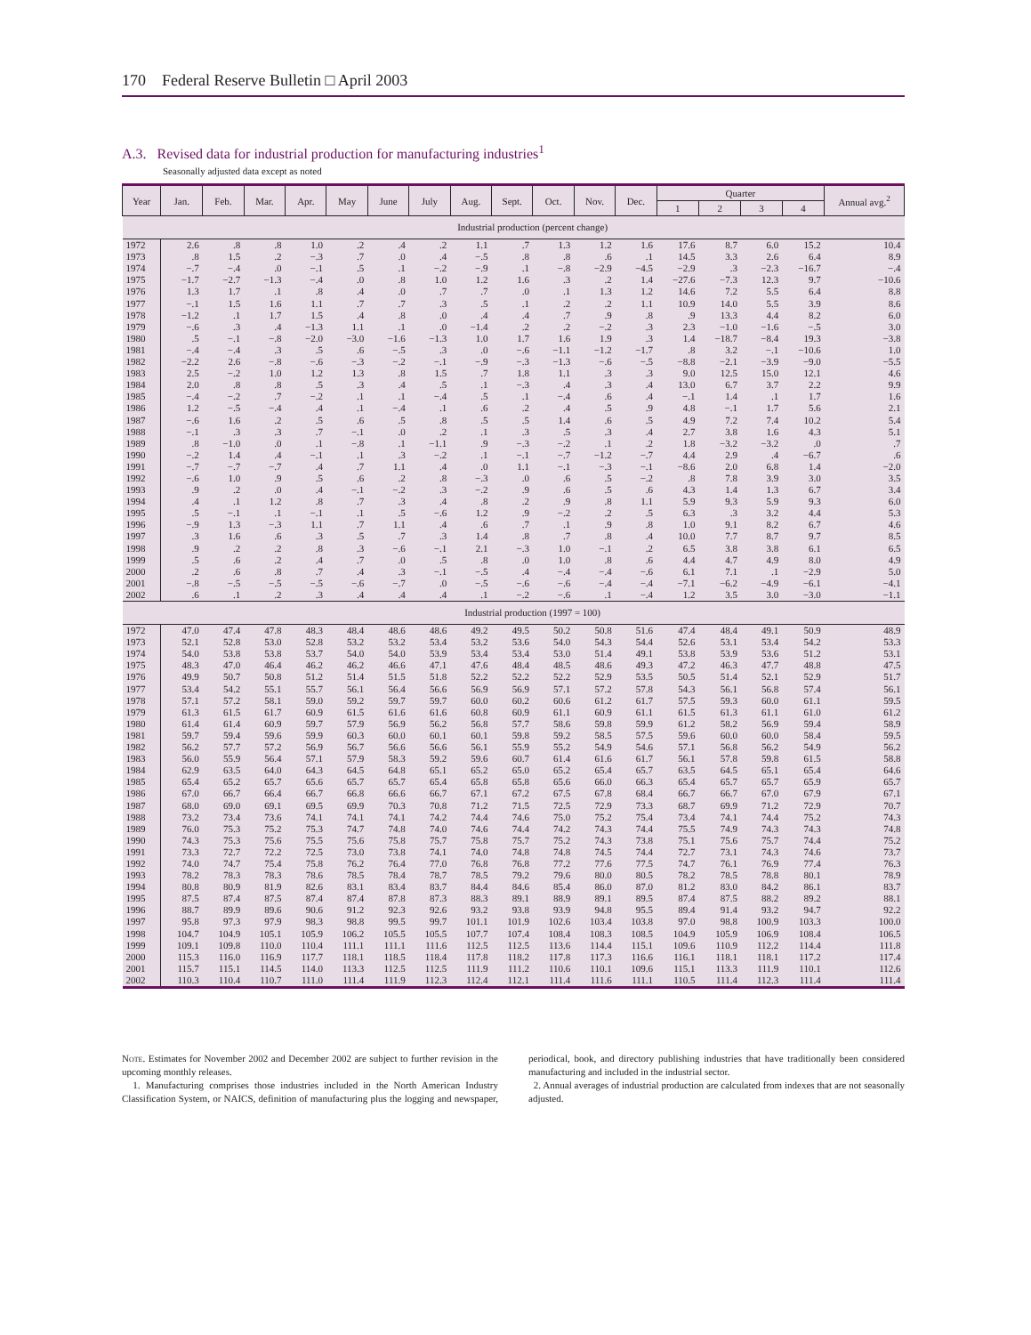170 Federal Reserve Bulletin □ April 2003
A.3. Revised data for industrial production for manufacturing industries<sup>1</sup>
Seasonally adjusted data except as noted
| Year | Jan. | Feb. | Mar. | Apr. | May | June | July | Aug. | Sept. | Oct. | Nov. | Dec. | Quarter | | | | Annual avg.<sup>2</sup> |
| --- | --- | --- | --- | --- | --- | --- | --- | --- | --- | --- | --- | --- | --- | --- | --- | --- | --- |
| | | | | | | | | | | | | | 1 | 2 | 3 | 4 | |
| | Industrial production (percent change) | | | | | | | | | | | | | | | | |
| 1972 | 2.6 | .8 | .8 | 1.0 | .2 | .4 | .2 | 1.1 | .7 | 1.3 | 1.2 | 1.6 | 17.6 | 8.7 | 6.0 | 15.2 | 10.4 |
| 1973 | .8 | 1.5 | .2 | −.3 | .7 | .0 | .4 | −.5 | .8 | .8 | .6 | .1 | 14.5 | 3.3 | 2.6 | 6.4 | 8.9 |
| 1974 | −.7 | −.4 | .0 | −.1 | .5 | .1 | −.2 | −.9 | .1 | −.8 | −2.9 | −4.5 | −2.9 | .3 | −2.3 | −16.7 | −.4 |
| 1975 | −1.7 | −2.7 | −1.3 | −.4 | .0 | .8 | 1.0 | 1.2 | 1.6 | .3 | .2 | 1.4 | −27.6 | −7.3 | 12.3 | 9.7 | −10.6 |
| 1976 | 1.3 | 1.7 | .1 | .8 | .4 | .0 | .7 | .7 | .0 | .1 | 1.3 | 1.2 | 14.6 | 7.2 | 5.5 | 6.4 | 8.8 |
| 1977 | −.1 | 1.5 | 1.6 | 1.1 | .7 | .7 | .3 | .5 | .1 | .2 | .2 | 1.1 | 10.9 | 14.0 | 5.5 | 3.9 | 8.6 |
| 1978 | −1.2 | .1 | 1.7 | 1.5 | .4 | .8 | .0 | .4 | .4 | .7 | .9 | .8 | .9 | 13.3 | 4.4 | 8.2 | 6.0 |
| 1979 | −.6 | .3 | .4 | −1.3 | 1.1 | .1 | .0 | −1.4 | .2 | .2 | −.2 | .3 | 2.3 | −1.0 | −1.6 | −.5 | 3.0 |
| 1980 | .5 | −.1 | −.8 | −2.0 | −3.0 | −1.6 | −1.3 | 1.0 | 1.7 | 1.6 | 1.9 | .3 | 1.4 | −18.7 | −8.4 | 19.3 | −3.8 |
| 1981 | −.4 | −.4 | .3 | .5 | .6 | −.5 | .3 | .0 | −.6 | −1.1 | −1.2 | −1.7 | .8 | 3.2 | −.1 | −10.6 | 1.0 |
| 1982 | −2.2 | 2.6 | −.8 | −.6 | −.3 | −.2 | −.1 | −.9 | −.3 | −1.3 | −.6 | −.5 | −8.8 | −2.1 | −3.9 | −9.0 | −5.5 |
| 1983 | 2.5 | −.2 | 1.0 | 1.2 | 1.3 | .8 | 1.5 | .7 | 1.8 | 1.1 | .3 | .3 | 9.0 | 12.5 | 15.0 | 12.1 | 4.6 |
| 1984 | 2.0 | .8 | .8 | .5 | .3 | .4 | .5 | .1 | −.3 | .4 | .3 | .4 | 13.0 | 6.7 | 3.7 | 2.2 | 9.9 |
| 1985 | −.4 | −.2 | .7 | −.2 | .1 | .1 | −.4 | .5 | .1 | −.4 | .6 | .4 | −.1 | 1.4 | .1 | 1.7 | 1.6 |
| 1986 | 1.2 | −.5 | −.4 | .4 | .1 | −.4 | .1 | .6 | .2 | .4 | .5 | .9 | 4.8 | −.1 | 1.7 | 5.6 | 2.1 |
| 1987 | −.6 | 1.6 | .2 | .5 | .6 | .5 | .8 | .5 | .5 | 1.4 | .6 | .5 | 4.9 | 7.2 | 7.4 | 10.2 | 5.4 |
| 1988 | −.1 | .3 | .3 | .7 | −.1 | .0 | .2 | .1 | .3 | .5 | .3 | .4 | 2.7 | 3.8 | 1.6 | 4.3 | 5.1 |
| 1989 | .8 | −1.0 | .0 | .1 | −.8 | .1 | −1.1 | .9 | −.3 | −.2 | .1 | .2 | 1.8 | −3.2 | −3.2 | .0 | .7 |
| 1990 | −.2 | 1.4 | .4 | −.1 | .1 | .3 | −.2 | .1 | −.1 | −.7 | −1.2 | −.7 | 4.4 | 2.9 | .4 | −6.7 | .6 |
| 1991 | −.7 | −.7 | −.7 | .4 | .7 | 1.1 | .4 | .0 | 1.1 | −.1 | −.3 | −.1 | −8.6 | 2.0 | 6.8 | 1.4 | −2.0 |
| 1992 | −.6 | 1.0 | .9 | .5 | .6 | .2 | .8 | −.3 | .0 | .6 | .5 | −.2 | .8 | 7.8 | 3.9 | 3.0 | 3.5 |
| 1993 | .9 | .2 | .0 | .4 | −.1 | −.2 | .3 | −.2 | .9 | .6 | .5 | .6 | 4.3 | 1.4 | 1.3 | 6.7 | 3.4 |
| 1994 | .4 | .1 | 1.2 | .8 | .7 | .3 | .4 | .8 | .2 | .9 | .8 | 1.1 | 5.9 | 9.3 | 5.9 | 9.3 | 6.0 |
| 1995 | .5 | −.1 | .1 | −.1 | .1 | .5 | −.6 | 1.2 | .9 | −.2 | .2 | .5 | 6.3 | .3 | 3.2 | 4.4 | 5.3 |
| 1996 | −.9 | 1.3 | −.3 | 1.1 | .7 | 1.1 | .4 | .6 | .7 | .1 | .9 | .8 | 1.0 | 9.1 | 8.2 | 6.7 | 4.6 |
| 1997 | .3 | 1.6 | .6 | .3 | .5 | .7 | .3 | 1.4 | .8 | .7 | .8 | .4 | 10.0 | 7.7 | 8.7 | 9.7 | 8.5 |
| 1998 | .9 | .2 | .2 | .8 | .3 | −.6 | −.1 | 2.1 | −.3 | 1.0 | −.1 | .2 | 6.5 | 3.8 | 3.8 | 6.1 | 6.5 |
| 1999 | .5 | .6 | .2 | .4 | .7 | .0 | .5 | .8 | .0 | 1.0 | .8 | .6 | 4.4 | 4.7 | 4.9 | 8.0 | 4.9 |
| 2000 | .2 | .6 | .8 | .7 | .4 | .3 | −.1 | −.5 | .4 | −.4 | −.4 | −.6 | 6.1 | 7.1 | .1 | −2.9 | 5.0 |
| 2001 | −.8 | −.5 | −.5 | −.5 | −.6 | −.7 | .0 | −.5 | −.6 | −.6 | −.4 | −.4 | −7.1 | −6.2 | −4.9 | −6.1 | −4.1 |
| 2002 | .6 | .1 | .2 | .3 | .4 | .4 | .4 | .1 | −.2 | −.6 | .1 | −.4 | 1.2 | 3.5 | 3.0 | −3.0 | −1.1 |
| | Industrial production (1997 = 100) | | | | | | | | | | | | | | | | |
| 1972 | 47.0 | 47.4 | 47.8 | 48.3 | 48.4 | 48.6 | 48.6 | 49.2 | 49.5 | 50.2 | 50.8 | 51.6 | 47.4 | 48.4 | 49.1 | 50.9 | 48.9 |
| 1973 | 52.1 | 52.8 | 53.0 | 52.8 | 53.2 | 53.2 | 53.4 | 53.2 | 53.6 | 54.0 | 54.3 | 54.4 | 52.6 | 53.1 | 53.4 | 54.2 | 53.3 |
| 1974 | 54.0 | 53.8 | 53.8 | 53.7 | 54.0 | 54.0 | 53.9 | 53.4 | 53.4 | 53.0 | 51.4 | 49.1 | 53.8 | 53.9 | 53.6 | 51.2 | 53.1 |
| 1975 | 48.3 | 47.0 | 46.4 | 46.2 | 46.2 | 46.6 | 47.1 | 47.6 | 48.4 | 48.5 | 48.6 | 49.3 | 47.2 | 46.3 | 47.7 | 48.8 | 47.5 |
| 1976 | 49.9 | 50.7 | 50.8 | 51.2 | 51.4 | 51.5 | 51.8 | 52.2 | 52.2 | 52.2 | 52.9 | 53.5 | 50.5 | 51.4 | 52.1 | 52.9 | 51.7 |
| 1977 | 53.4 | 54.2 | 55.1 | 55.7 | 56.1 | 56.4 | 56.6 | 56.9 | 56.9 | 57.1 | 57.2 | 57.8 | 54.3 | 56.1 | 56.8 | 57.4 | 56.1 |
| 1978 | 57.1 | 57.2 | 58.1 | 59.0 | 59.2 | 59.7 | 59.7 | 60.0 | 60.2 | 60.6 | 61.2 | 61.7 | 57.5 | 59.3 | 60.0 | 61.1 | 59.5 |
| 1979 | 61.3 | 61.5 | 61.7 | 60.9 | 61.5 | 61.6 | 61.6 | 60.8 | 60.9 | 61.1 | 60.9 | 61.1 | 61.5 | 61.3 | 61.1 | 61.0 | 61.2 |
| 1980 | 61.4 | 61.4 | 60.9 | 59.7 | 57.9 | 56.9 | 56.2 | 56.8 | 57.7 | 58.6 | 59.8 | 59.9 | 61.2 | 58.2 | 56.9 | 59.4 | 58.9 |
| 1981 | 59.7 | 59.4 | 59.6 | 59.9 | 60.3 | 60.0 | 60.1 | 60.1 | 59.8 | 59.2 | 58.5 | 57.5 | 59.6 | 60.0 | 60.0 | 58.4 | 59.5 |
| 1982 | 56.2 | 57.7 | 57.2 | 56.9 | 56.7 | 56.6 | 56.6 | 56.1 | 55.9 | 55.2 | 54.9 | 54.6 | 57.1 | 56.8 | 56.2 | 54.9 | 56.2 |
| 1983 | 56.0 | 55.9 | 56.4 | 57.1 | 57.9 | 58.3 | 59.2 | 59.6 | 60.7 | 61.4 | 61.6 | 61.7 | 56.1 | 57.8 | 59.8 | 61.5 | 58.8 |
| 1984 | 62.9 | 63.5 | 64.0 | 64.3 | 64.5 | 64.8 | 65.1 | 65.2 | 65.0 | 65.2 | 65.4 | 65.7 | 63.5 | 64.5 | 65.1 | 65.4 | 64.6 |
| 1985 | 65.4 | 65.2 | 65.7 | 65.6 | 65.7 | 65.7 | 65.4 | 65.8 | 65.8 | 65.6 | 66.0 | 66.3 | 65.4 | 65.7 | 65.7 | 65.9 | 65.7 |
| 1986 | 67.0 | 66.7 | 66.4 | 66.7 | 66.8 | 66.6 | 66.7 | 67.1 | 67.2 | 67.5 | 67.8 | 68.4 | 66.7 | 66.7 | 67.0 | 67.9 | 67.1 |
| 1987 | 68.0 | 69.0 | 69.1 | 69.5 | 69.9 | 70.3 | 70.8 | 71.2 | 71.5 | 72.5 | 72.9 | 73.3 | 68.7 | 69.9 | 71.2 | 72.9 | 70.7 |
| 1988 | 73.2 | 73.4 | 73.6 | 74.1 | 74.1 | 74.1 | 74.2 | 74.4 | 74.6 | 75.0 | 75.2 | 75.4 | 73.4 | 74.1 | 74.4 | 75.2 | 74.3 |
| 1989 | 76.0 | 75.3 | 75.2 | 75.3 | 74.7 | 74.8 | 74.0 | 74.6 | 74.4 | 74.2 | 74.3 | 74.4 | 75.5 | 74.9 | 74.3 | 74.3 | 74.8 |
| 1990 | 74.3 | 75.3 | 75.6 | 75.5 | 75.6 | 75.8 | 75.7 | 75.8 | 75.7 | 75.2 | 74.3 | 73.8 | 75.1 | 75.6 | 75.7 | 74.4 | 75.2 |
| 1991 | 73.3 | 72.7 | 72.2 | 72.5 | 73.0 | 73.8 | 74.1 | 74.0 | 74.8 | 74.8 | 74.5 | 74.4 | 72.7 | 73.1 | 74.3 | 74.6 | 73.7 |
| 1992 | 74.0 | 74.7 | 75.4 | 75.8 | 76.2 | 76.4 | 77.0 | 76.8 | 76.8 | 77.2 | 77.6 | 77.5 | 74.7 | 76.1 | 76.9 | 77.4 | 76.3 |
| 1993 | 78.2 | 78.3 | 78.3 | 78.6 | 78.5 | 78.4 | 78.7 | 78.5 | 79.2 | 79.6 | 80.0 | 80.5 | 78.2 | 78.5 | 78.8 | 80.1 | 78.9 |
| 1994 | 80.8 | 80.9 | 81.9 | 82.6 | 83.1 | 83.4 | 83.7 | 84.4 | 84.6 | 85.4 | 86.0 | 87.0 | 81.2 | 83.0 | 84.2 | 86.1 | 83.7 |
| 1995 | 87.5 | 87.4 | 87.5 | 87.4 | 87.4 | 87.8 | 87.3 | 88.3 | 89.1 | 88.9 | 89.1 | 89.5 | 87.4 | 87.5 | 88.2 | 89.2 | 88.1 |
| 1996 | 88.7 | 89.9 | 89.6 | 90.6 | 91.2 | 92.3 | 92.6 | 93.2 | 93.8 | 93.9 | 94.8 | 95.5 | 89.4 | 91.4 | 93.2 | 94.7 | 92.2 |
| 1997 | 95.8 | 97.3 | 97.9 | 98.3 | 98.8 | 99.5 | 99.7 | 101.1 | 101.9 | 102.6 | 103.4 | 103.8 | 97.0 | 98.8 | 100.9 | 103.3 | 100.0 |
| 1998 | 104.7 | 104.9 | 105.1 | 105.9 | 106.2 | 105.5 | 105.5 | 107.7 | 107.4 | 108.4 | 108.3 | 108.5 | 104.9 | 105.9 | 106.9 | 108.4 | 106.5 |
| 1999 | 109.1 | 109.8 | 110.0 | 110.4 | 111.1 | 111.1 | 111.6 | 112.5 | 112.5 | 113.6 | 114.4 | 115.1 | 109.6 | 110.9 | 112.2 | 114.4 | 111.8 |
| 2000 | 115.3 | 116.0 | 116.9 | 117.7 | 118.1 | 118.5 | 118.4 | 117.8 | 118.2 | 117.8 | 117.3 | 116.6 | 116.1 | 118.1 | 118.1 | 117.2 | 117.4 |
| 2001 | 115.7 | 115.1 | 114.5 | 114.0 | 113.3 | 112.5 | 112.5 | 111.9 | 111.2 | 110.6 | 110.1 | 109.6 | 115.1 | 113.3 | 111.9 | 110.1 | 112.6 |
| 2002 | 110.3 | 110.4 | 110.7 | 111.0 | 111.4 | 111.9 | 112.3 | 112.4 | 112.1 | 111.4 | 111.6 | 111.1 | 110.5 | 111.4 | 112.3 | 111.4 | 111.4 |
Note. Estimates for November 2002 and December 2002 are subject to further revision in the upcoming monthly releases.
1. Manufacturing comprises those industries included in the North American Industry Classification System, or NAICS, definition of manufacturing plus the logging and newspaper, periodical, book, and directory publishing industries that have traditionally been considered manufacturing and included in the industrial sector.
2. Annual averages of industrial production are calculated from indexes that are not seasonally adjusted.